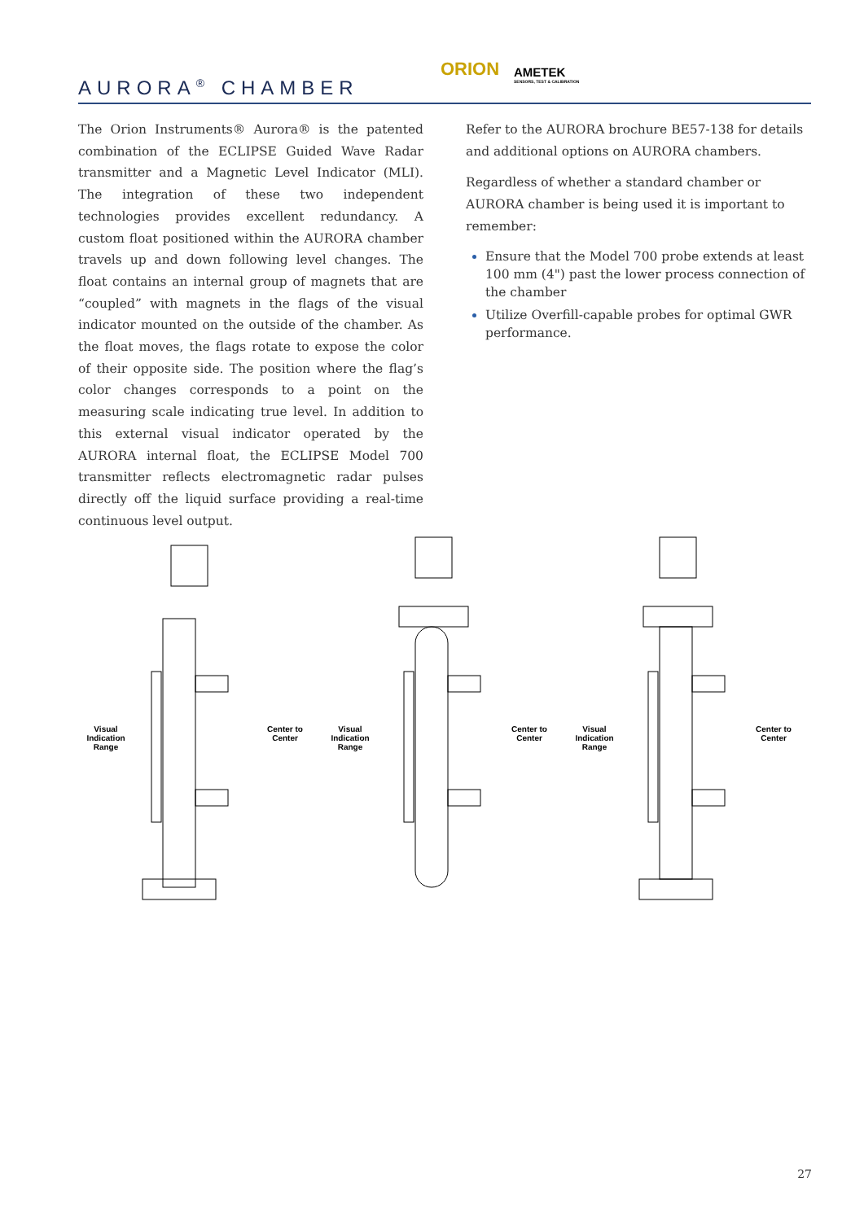AURORA<sup>®</sup> CHAMBER
ORION
AMETEK
SENSORS, TEST & CALIBRATION
The Orion Instruments® Aurora® is the patented combination of the ECLIPSE Guided Wave Radar transmitter and a Magnetic Level Indicator (MLI). The integration of these two independent technologies provides excellent redundancy. A custom float positioned within the AURORA chamber travels up and down following level changes. The float contains an internal group of magnets that are “coupled” with magnets in the flags of the visual indicator mounted on the outside of the chamber. As the float moves, the flags rotate to expose the color of their opposite side. The position where the flag’s color changes corresponds to a point on the measuring scale indicating true level. In addition to this external visual indicator operated by the AURORA internal float, the ECLIPSE Model 700 transmitter reflects electromagnetic radar pulses directly off the liquid surface providing a real-time continuous level output.
Refer to the AURORA brochure BE57-138 for details and additional options on AURORA chambers.
Regardless of whether a standard chamber or AURORA chamber is being used it is important to remember:
Ensure that the Model 700 probe extends at least 100 mm (4") past the lower process connection of the chamber
Utilize Overfill-capable probes for optimal GWR performance.
Visual Indication Range
Center to Center
Visual Indication Range
Center to Center
Visual Indication Range
Center to Center
27